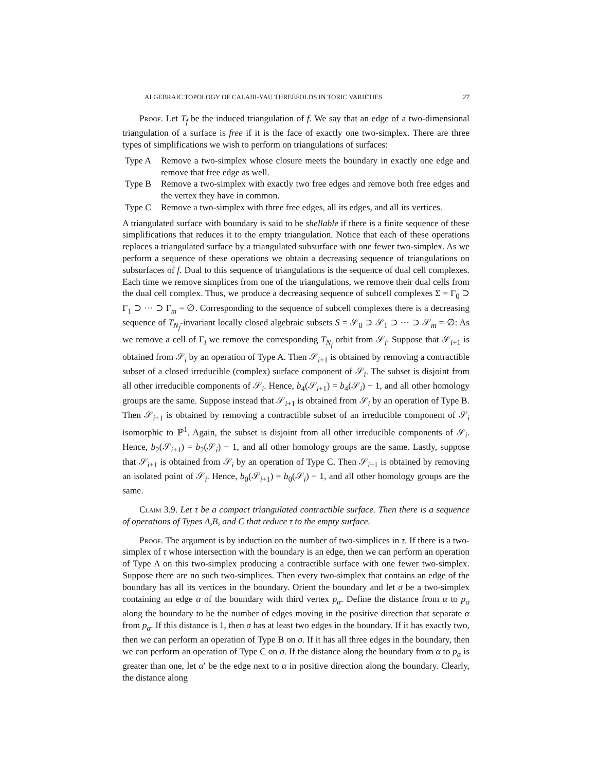ALGEBRAIC TOPOLOGY OF CALABI-YAU THREEFOLDS IN TORIC VARIETIES 27
Proof. Let T<sub>f</sub> be the induced triangulation of f. We say that an edge of a two-dimensional triangulation of a surface is free if it is the face of exactly one two-simplex. There are three types of simplifications we wish to perform on triangulations of surfaces:
Type A Remove a two-simplex whose closure meets the boundary in exactly one edge and remove that free edge as well.
Type B Remove a two-simplex with exactly two free edges and remove both free edges and the vertex they have in common.
Type C Remove a two-simplex with three free edges, all its edges, and all its vertices.
A triangulated surface with boundary is said to be shellable if there is a finite sequence of these simplifications that reduces it to the empty triangulation. Notice that each of these operations replaces a triangulated surface by a triangulated subsurface with one fewer two-simplex. As we perform a sequence of these operations we obtain a decreasing sequence of triangulations on subsurfaces of f. Dual to this sequence of triangulations is the sequence of dual cell complexes. Each time we remove simplices from one of the triangulations, we remove their dual cells from the dual cell complex. Thus, we produce a decreasing sequence of subcell complexes Σ = Γ<sub>0</sub> ⊃ Γ<sub>1</sub> ⊃ ··· ⊃ Γ<sub>m</sub> = ∅. Corresponding to the sequence of subcell complexes there is a decreasing sequence of T<sub>N<sub>f</sub></sub>-invariant locally closed algebraic subsets S = 𝒮<sub>0</sub> ⊃ 𝒮<sub>1</sub> ⊃ ··· ⊃ 𝒮<sub>m</sub> = ∅: As we remove a cell of Γ<sub>i</sub> we remove the corresponding T<sub>N<sub>f</sub></sub> orbit from 𝒮<sub>i</sub>. Suppose that 𝒮<sub>i+1</sub> is obtained from 𝒮<sub>i</sub> by an operation of Type A. Then 𝒮<sub>i+1</sub> is obtained by removing a contractible subset of a closed irreducible (complex) surface component of 𝒮<sub>i</sub>. The subset is disjoint from all other irreducible components of 𝒮<sub>i</sub>. Hence, b<sub>4</sub>(𝒮<sub>i+1</sub>) = b<sub>4</sub>(𝒮<sub>i</sub>) − 1, and all other homology groups are the same. Suppose instead that 𝒮<sub>i+1</sub> is obtained from 𝒮<sub>i</sub> by an operation of Type B. Then 𝒮<sub>i+1</sub> is obtained by removing a contractible subset of an irreducible component of 𝒮<sub>i</sub> isomorphic to ℙ<sup>1</sup>. Again, the subset is disjoint from all other irreducible components of 𝒮<sub>i</sub>. Hence, b<sub>2</sub>(𝒮<sub>i+1</sub>) = b<sub>2</sub>(𝒮<sub>i</sub>) − 1, and all other homology groups are the same. Lastly, suppose that 𝒮<sub>i+1</sub> is obtained from 𝒮<sub>i</sub> by an operation of Type C. Then 𝒮<sub>i+1</sub> is obtained by removing an isolated point of 𝒮<sub>i</sub>. Hence, b<sub>0</sub>(𝒮<sub>i+1</sub>) = b<sub>0</sub>(𝒮<sub>i</sub>) − 1, and all other homology groups are the same.
Claim 3.9. Let τ be a compact triangulated contractible surface. Then there is a sequence of operations of Types A,B, and C that reduce τ to the empty surface.
Proof. The argument is by induction on the number of two-simplices in τ. If there is a two-simplex of τ whose intersection with the boundary is an edge, then we can perform an operation of Type A on this two-simplex producing a contractible surface with one fewer two-simplex. Suppose there are no such two-simplices. Then every two-simplex that contains an edge of the boundary has all its vertices in the boundary. Orient the boundary and let σ be a two-simplex containing an edge α of the boundary with third vertex p<sub>α</sub>. Define the distance from α to p<sub>α</sub> along the boundary to be the number of edges moving in the positive direction that separate α from p<sub>α</sub>. If this distance is 1, then σ has at least two edges in the boundary. If it has exactly two, then we can perform an operation of Type B on σ. If it has all three edges in the boundary, then we can perform an operation of Type C on σ. If the distance along the boundary from α to p<sub>α</sub> is greater than one, let α′ be the edge next to α in positive direction along the boundary. Clearly, the distance along